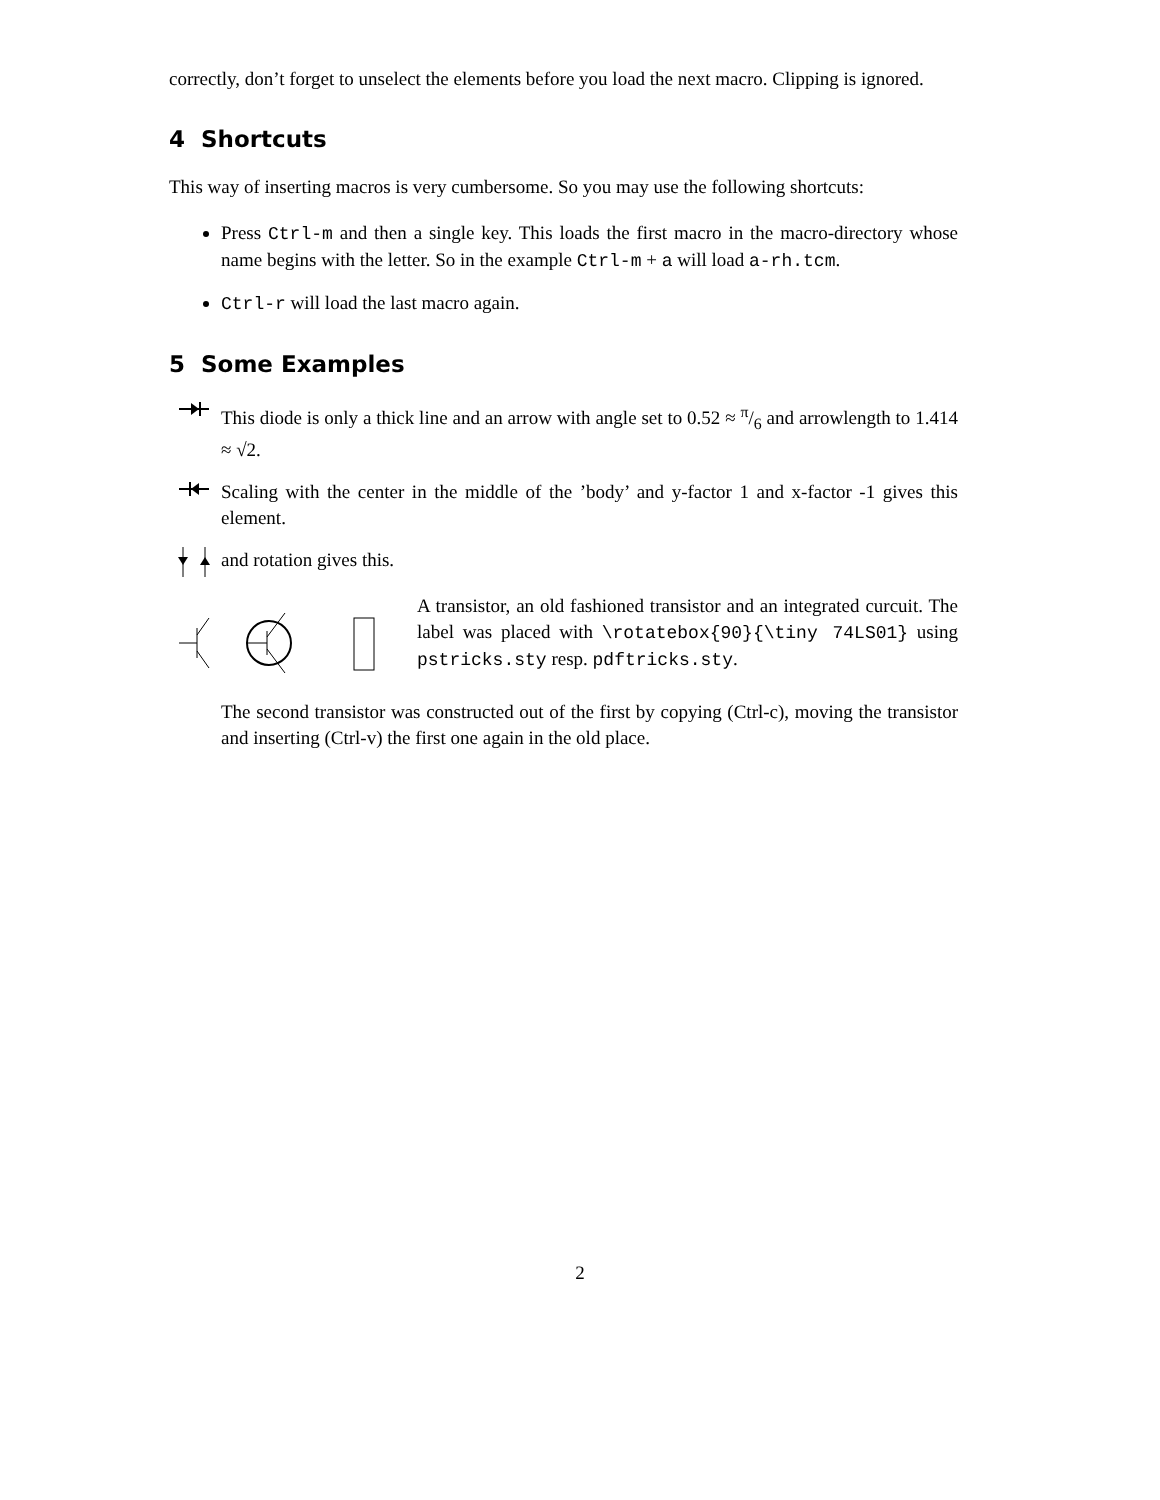correctly, don’t forget to unselect the elements before you load the next macro. Clipping is ignored.
4 Shortcuts
This way of inserting macros is very cumbersome. So you may use the following shortcuts:
Press Ctrl-m and then a single key. This loads the first macro in the macro-directory whose name begins with the letter. So in the example Ctrl-m + a will load a-rh.tcm.
Ctrl-r will load the last macro again.
5 Some Examples
This diode is only a thick line and an arrow with angle set to 0.52 ≈ π/6 and arrowlength to 1.414 ≈ √2.
Scaling with the center in the middle of the ’body’ and y-factor 1 and x-factor -1 gives this element.
and rotation gives this.
A transistor, an old fashioned transistor and an integrated curcuit. The label was placed with \rotatebox{90}{\tiny 74LS01} using pstricks.sty resp. pdftricks.sty.
The second transistor was constructed out of the first by copying (Ctrl-c), moving the transistor and inserting (Ctrl-v) the first one again in the old place.
2